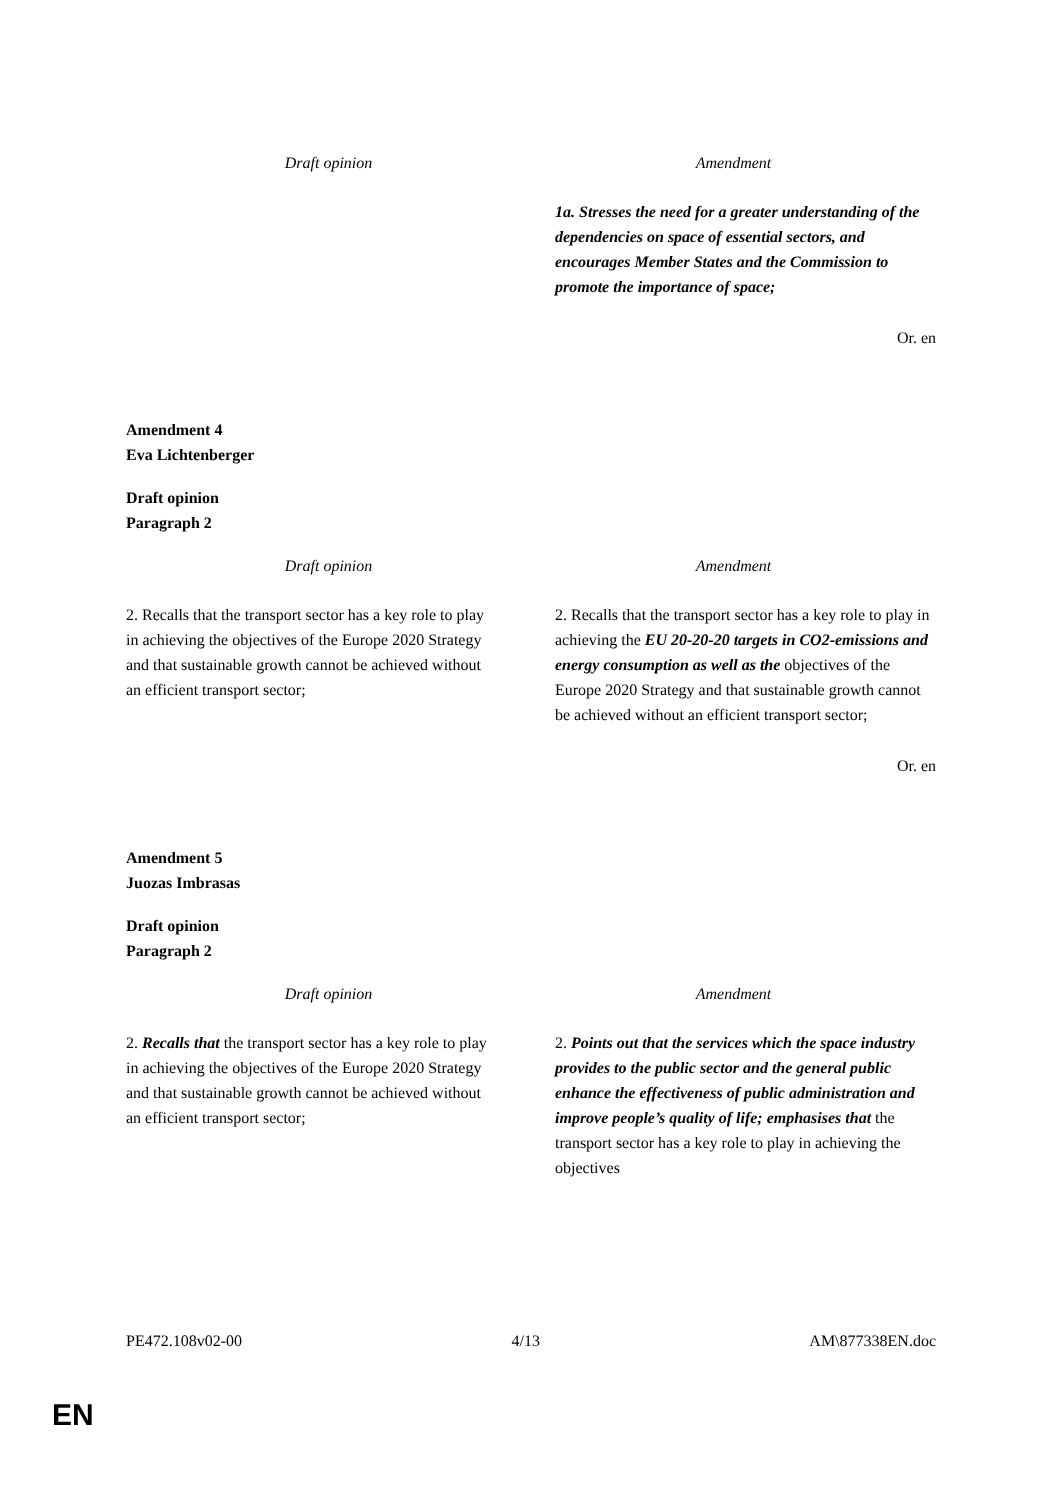| Draft opinion | Amendment |
| --- | --- |
| | 1a. Stresses the need for a greater understanding of the dependencies on space of essential sectors, and encourages Member States and the Commission to promote the importance of space; |
Or. en
Amendment 4
Eva Lichtenberger
Draft opinion
Paragraph 2
| Draft opinion | Amendment |
| --- | --- |
| 2. Recalls that the transport sector has a key role to play in achieving the objectives of the Europe 2020 Strategy and that sustainable growth cannot be achieved without an efficient transport sector; | 2. Recalls that the transport sector has a key role to play in achieving the EU 20-20-20 targets in CO2-emissions and energy consumption as well as the objectives of the Europe 2020 Strategy and that sustainable growth cannot be achieved without an efficient transport sector; |
Or. en
Amendment 5
Juozas Imbrasas
Draft opinion
Paragraph 2
| Draft opinion | Amendment |
| --- | --- |
| 2. Recalls that the transport sector has a key role to play in achieving the objectives of the Europe 2020 Strategy and that sustainable growth cannot be achieved without an efficient transport sector; | 2. Points out that the services which the space industry provides to the public sector and the general public enhance the effectiveness of public administration and improve people’s quality of life; emphasises that the transport sector has a key role to play in achieving the objectives |
PE472.108v02-00 4/13 AM\877338EN.doc
EN